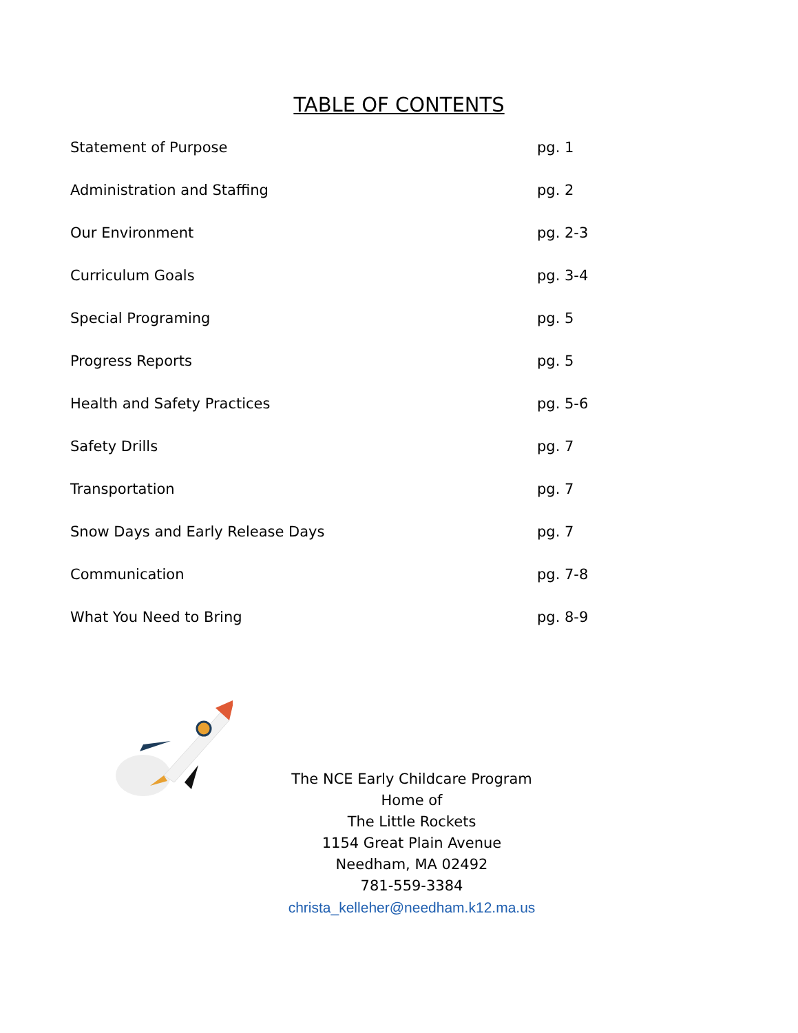TABLE OF CONTENTS
Statement of Purpose pg. 1
Administration and Staffing pg. 2
Our Environment pg. 2-3
Curriculum Goals pg. 3-4
Special Programing pg. 5
Progress Reports pg. 5
Health and Safety Practices pg. 5-6
Safety Drills pg. 7
Transportation pg. 7
Snow Days and Early Release Days pg. 7
Communication pg. 7-8
What You Need to Bring pg. 8-9
The NCE Early Childcare Program
Home of
The Little Rockets
1154 Great Plain Avenue
Needham, MA 02492
781-559-3384
christa_kelleher@needham.k12.ma.us